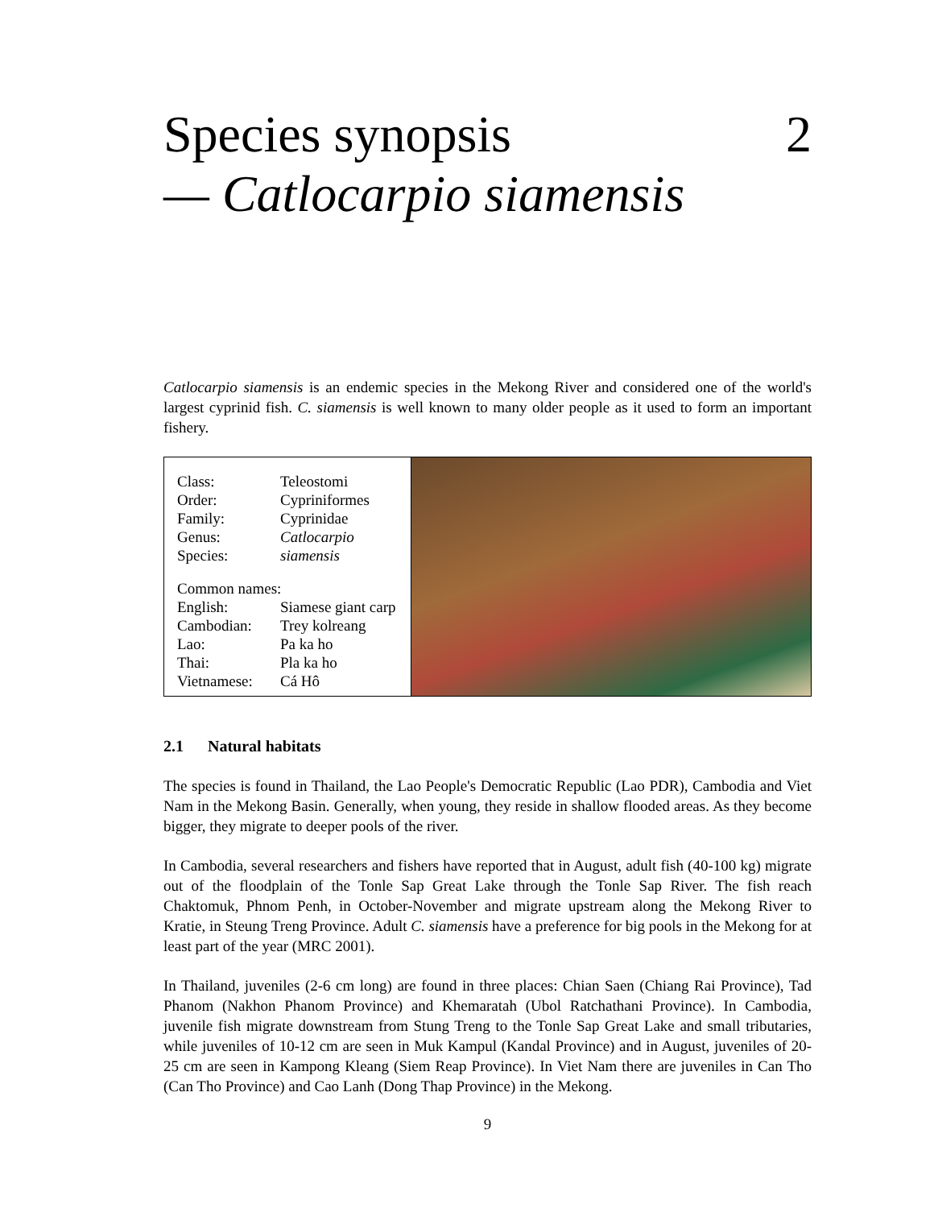Species synopsis 2
— Catlocarpio siamensis
Catlocarpio siamensis is an endemic species in the Mekong River and considered one of the world's largest cyprinid fish. C. siamensis is well known to many older people as it used to form an important fishery.
| Class: | Teleostomi |
| Order: | Cypriniformes |
| Family: | Cyprinidae |
| Genus: | Catlocarpio |
| Species: | siamensis |
| Common names: | |
| English: | Siamese giant carp |
| Cambodian: | Trey kolreang |
| Lao: | Pa ka ho |
| Thai: | Pla ka ho |
| Vietnamese: | Cá Hô |
2.1 Natural habitats
The species is found in Thailand, the Lao People's Democratic Republic (Lao PDR), Cambodia and Viet Nam in the Mekong Basin. Generally, when young, they reside in shallow flooded areas. As they become bigger, they migrate to deeper pools of the river.
In Cambodia, several researchers and fishers have reported that in August, adult fish (40-100 kg) migrate out of the floodplain of the Tonle Sap Great Lake through the Tonle Sap River. The fish reach Chaktomuk, Phnom Penh, in October-November and migrate upstream along the Mekong River to Kratie, in Steung Treng Province. Adult C. siamensis have a preference for big pools in the Mekong for at least part of the year (MRC 2001).
In Thailand, juveniles (2-6 cm long) are found in three places: Chian Saen (Chiang Rai Province), Tad Phanom (Nakhon Phanom Province) and Khemaratah (Ubol Ratchathani Province). In Cambodia, juvenile fish migrate downstream from Stung Treng to the Tonle Sap Great Lake and small tributaries, while juveniles of 10-12 cm are seen in Muk Kampul (Kandal Province) and in August, juveniles of 20-25 cm are seen in Kampong Kleang (Siem Reap Province). In Viet Nam there are juveniles in Can Tho (Can Tho Province) and Cao Lanh (Dong Thap Province) in the Mekong.
9